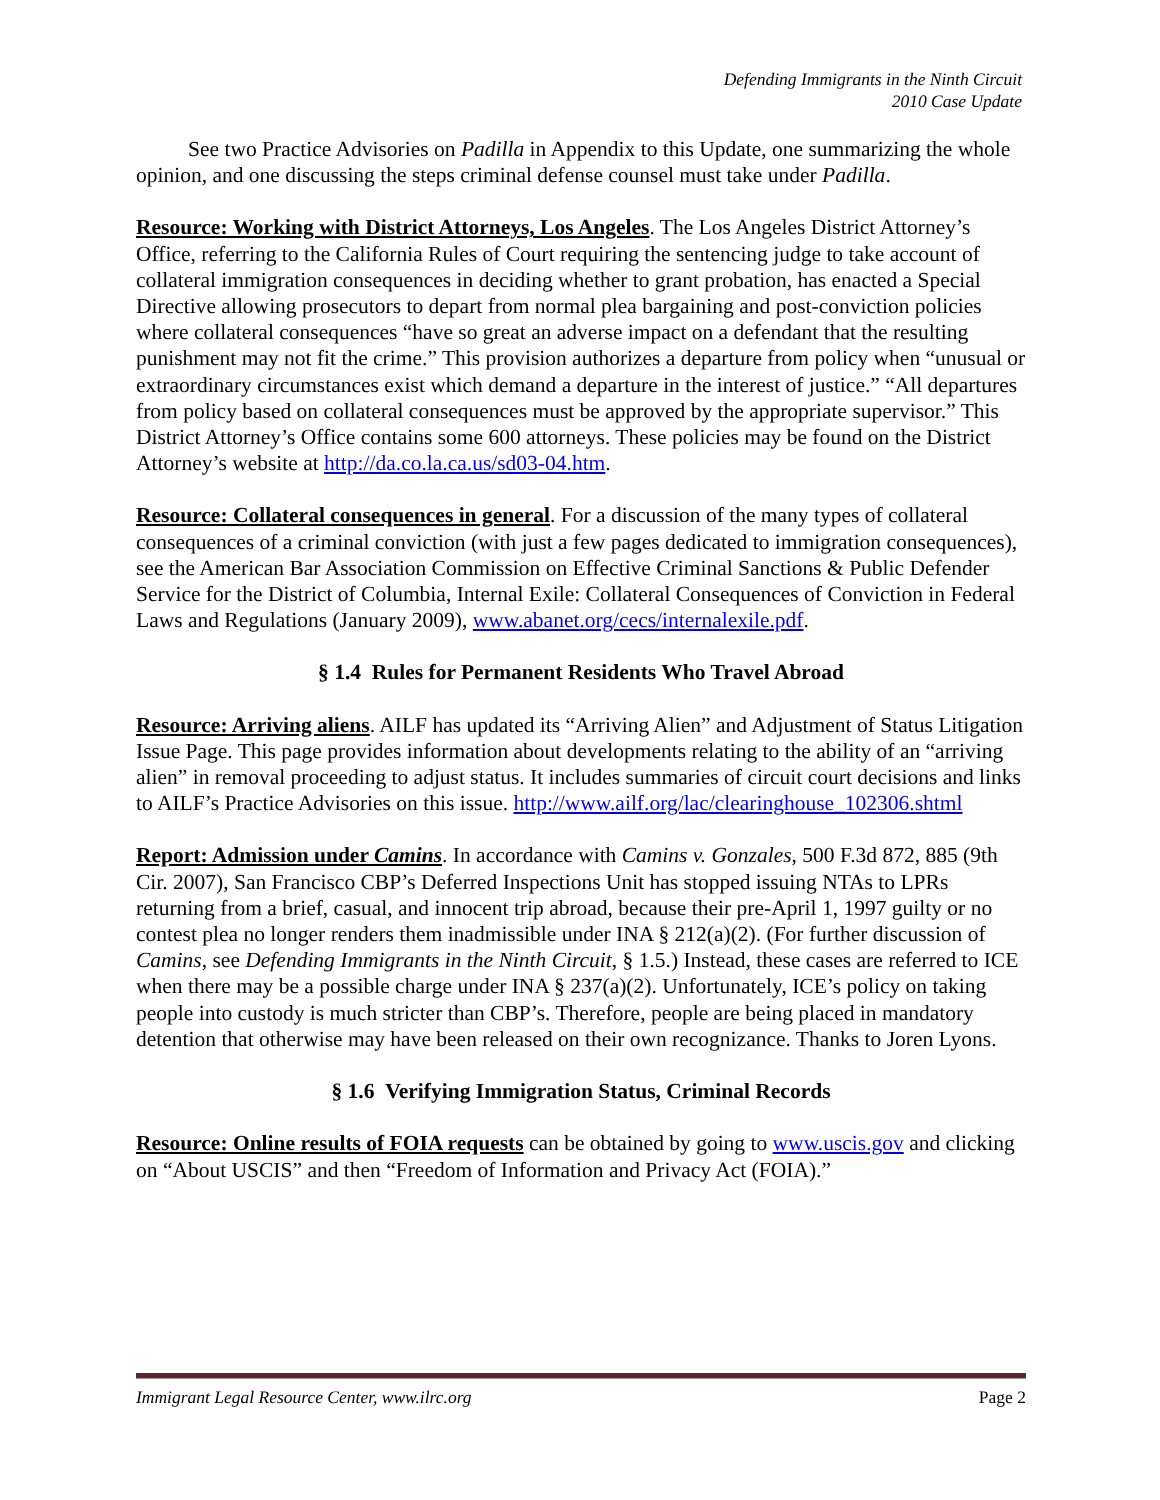Defending Immigrants in the Ninth Circuit
2010 Case Update
See two Practice Advisories on Padilla in Appendix to this Update, one summarizing the whole opinion, and one discussing the steps criminal defense counsel must take under Padilla.
Resource: Working with District Attorneys, Los Angeles. The Los Angeles District Attorney’s Office, referring to the California Rules of Court requiring the sentencing judge to take account of collateral immigration consequences in deciding whether to grant probation, has enacted a Special Directive allowing prosecutors to depart from normal plea bargaining and post-conviction policies where collateral consequences “have so great an adverse impact on a defendant that the resulting punishment may not fit the crime.” This provision authorizes a departure from policy when “unusual or extraordinary circumstances exist which demand a departure in the interest of justice.” “All departures from policy based on collateral consequences must be approved by the appropriate supervisor.” This District Attorney’s Office contains some 600 attorneys. These policies may be found on the District Attorney’s website at http://da.co.la.ca.us/sd03-04.htm.
Resource: Collateral consequences in general. For a discussion of the many types of collateral consequences of a criminal conviction (with just a few pages dedicated to immigration consequences), see the American Bar Association Commission on Effective Criminal Sanctions & Public Defender Service for the District of Columbia, Internal Exile: Collateral Consequences of Conviction in Federal Laws and Regulations (January 2009), www.abanet.org/cecs/internalexile.pdf.
§ 1.4 Rules for Permanent Residents Who Travel Abroad
Resource: Arriving aliens. AILF has updated its “Arriving Alien” and Adjustment of Status Litigation Issue Page. This page provides information about developments relating to the ability of an “arriving alien” in removal proceeding to adjust status. It includes summaries of circuit court decisions and links to AILF’s Practice Advisories on this issue. http://www.ailf.org/lac/clearinghouse_102306.shtml
Report: Admission under Camins. In accordance with Camins v. Gonzales, 500 F.3d 872, 885 (9th Cir. 2007), San Francisco CBP’s Deferred Inspections Unit has stopped issuing NTAs to LPRs returning from a brief, casual, and innocent trip abroad, because their pre-April 1, 1997 guilty or no contest plea no longer renders them inadmissible under INA § 212(a)(2). (For further discussion of Camins, see Defending Immigrants in the Ninth Circuit, § 1.5.) Instead, these cases are referred to ICE when there may be a possible charge under INA § 237(a)(2). Unfortunately, ICE’s policy on taking people into custody is much stricter than CBP’s. Therefore, people are being placed in mandatory detention that otherwise may have been released on their own recognizance. Thanks to Joren Lyons.
§ 1.6 Verifying Immigration Status, Criminal Records
Resource: Online results of FOIA requests can be obtained by going to www.uscis.gov and clicking on “About USCIS” and then “Freedom of Information and Privacy Act (FOIA).”
Immigrant Legal Resource Center, www.ilrc.org Page 2